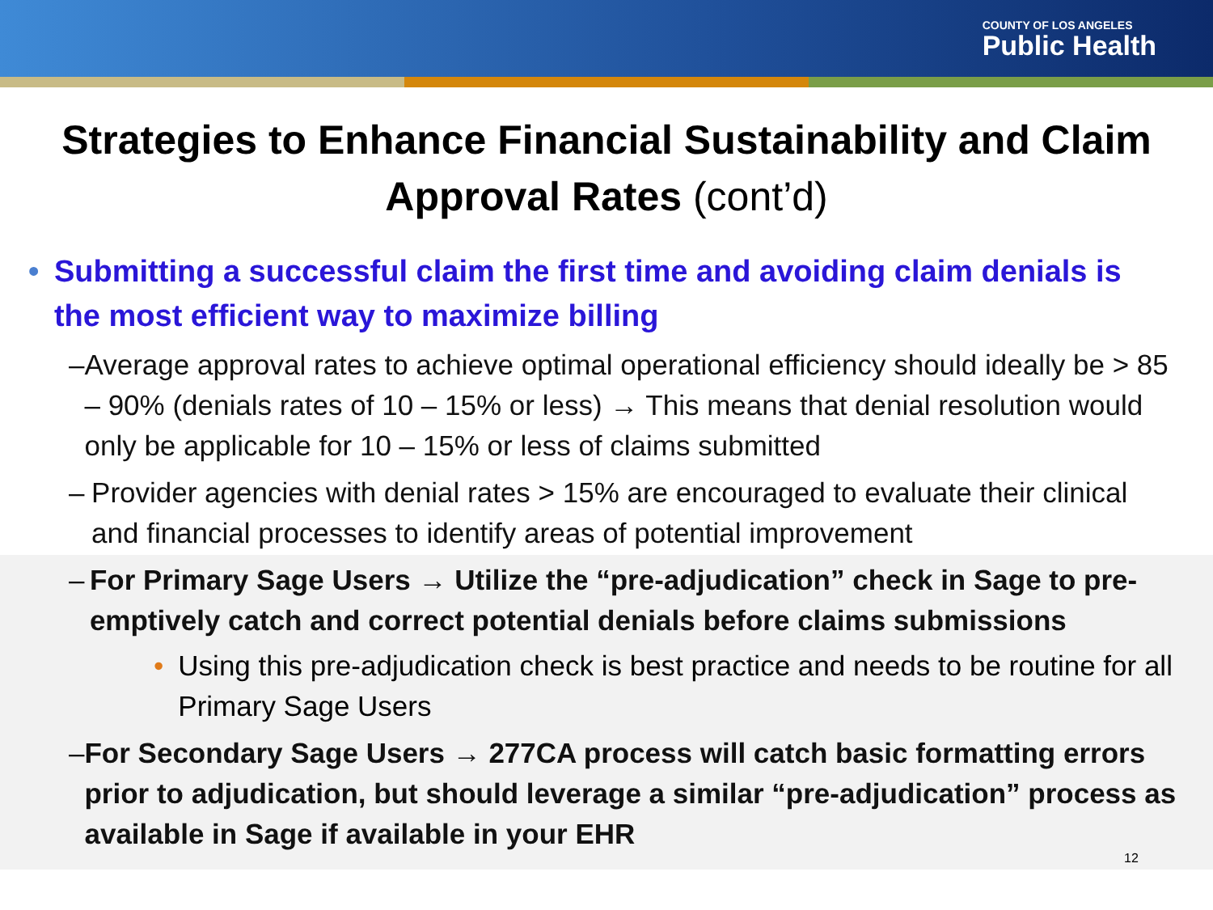COUNTY OF LOS ANGELES
Public Health
Strategies to Enhance Financial Sustainability and Claim Approval Rates (cont’d)
• Submitting a successful claim the first time and avoiding claim denials is the most efficient way to maximize billing
– Average approval rates to achieve optimal operational efficiency should ideally be > 85 – 90% (denials rates of 10 – 15% or less) → This means that denial resolution would only be applicable for 10 – 15% or less of claims submitted
– Provider agencies with denial rates > 15% are encouraged to evaluate their clinical and financial processes to identify areas of potential improvement
– For Primary Sage Users → Utilize the “pre-adjudication” check in Sage to pre-emptively catch and correct potential denials before claims submissions
• Using this pre-adjudication check is best practice and needs to be routine for all Primary Sage Users
– For Secondary Sage Users → 277CA process will catch basic formatting errors prior to adjudication, but should leverage a similar “pre-adjudication” process as available in Sage if available in your EHR
12